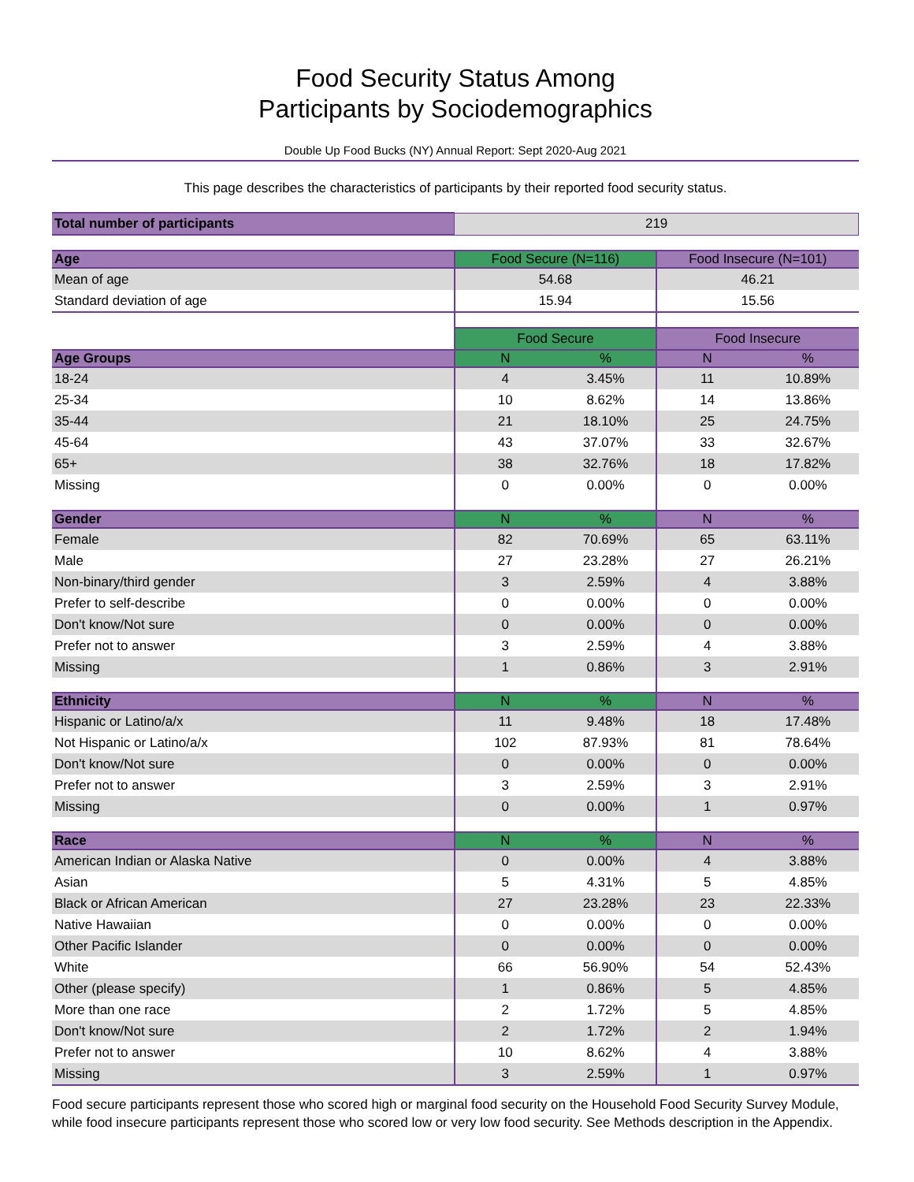Food Security Status Among
Participants by Sociodemographics
Double Up Food Bucks (NY) Annual Report: Sept 2020-Aug 2021
This page describes the characteristics of participants by their reported food security status.
| Total number of participants | 219 | | | |
| Age | Food Secure (N=116) | | Food Insecure (N=101) | |
| Mean of age | 54.68 | | 46.21 | |
| Standard deviation of age | 15.94 | | 15.56 | |
| | Food Secure | | Food Insecure | |
| Age Groups | N | % | N | % |
| 18-24 | 4 | 3.45% | 11 | 10.89% |
| 25-34 | 10 | 8.62% | 14 | 13.86% |
| 35-44 | 21 | 18.10% | 25 | 24.75% |
| 45-64 | 43 | 37.07% | 33 | 32.67% |
| 65+ | 38 | 32.76% | 18 | 17.82% |
| Missing | 0 | 0.00% | 0 | 0.00% |
| Gender | N | % | N | % |
| Female | 82 | 70.69% | 65 | 63.11% |
| Male | 27 | 23.28% | 27 | 26.21% |
| Non-binary/third gender | 3 | 2.59% | 4 | 3.88% |
| Prefer to self-describe | 0 | 0.00% | 0 | 0.00% |
| Don't know/Not sure | 0 | 0.00% | 0 | 0.00% |
| Prefer not to answer | 3 | 2.59% | 4 | 3.88% |
| Missing | 1 | 0.86% | 3 | 2.91% |
| Ethnicity | N | % | N | % |
| Hispanic or Latino/a/x | 11 | 9.48% | 18 | 17.48% |
| Not Hispanic or Latino/a/x | 102 | 87.93% | 81 | 78.64% |
| Don't know/Not sure | 0 | 0.00% | 0 | 0.00% |
| Prefer not to answer | 3 | 2.59% | 3 | 2.91% |
| Missing | 0 | 0.00% | 1 | 0.97% |
| Race | N | % | N | % |
| American Indian or Alaska Native | 0 | 0.00% | 4 | 3.88% |
| Asian | 5 | 4.31% | 5 | 4.85% |
| Black or African American | 27 | 23.28% | 23 | 22.33% |
| Native Hawaiian | 0 | 0.00% | 0 | 0.00% |
| Other Pacific Islander | 0 | 0.00% | 0 | 0.00% |
| White | 66 | 56.90% | 54 | 52.43% |
| Other (please specify) | 1 | 0.86% | 5 | 4.85% |
| More than one race | 2 | 1.72% | 5 | 4.85% |
| Don't know/Not sure | 2 | 1.72% | 2 | 1.94% |
| Prefer not to answer | 10 | 8.62% | 4 | 3.88% |
| Missing | 3 | 2.59% | 1 | 0.97% |
Food secure participants represent those who scored high or marginal food security on the Household Food Security Survey Module, while food insecure participants represent those who scored low or very low food security. See Methods description in the Appendix.